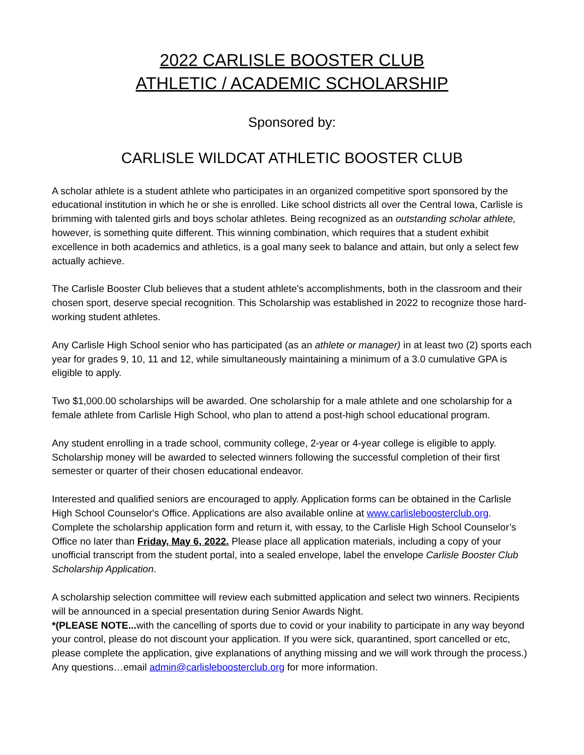2022 CARLISLE BOOSTER CLUB
ATHLETIC / ACADEMIC SCHOLARSHIP
Sponsored by:
CARLISLE WILDCAT ATHLETIC BOOSTER CLUB
A scholar athlete is a student athlete who participates in an organized competitive sport sponsored by the educational institution in which he or she is enrolled. Like school districts all over the Central Iowa, Carlisle is brimming with talented girls and boys scholar athletes. Being recognized as an outstanding scholar athlete, however, is something quite different. This winning combination, which requires that a student exhibit excellence in both academics and athletics, is a goal many seek to balance and attain, but only a select few actually achieve.
The Carlisle Booster Club believes that a student athlete's accomplishments, both in the classroom and their chosen sport, deserve special recognition. This Scholarship was established in 2022 to recognize those hard-working student athletes.
Any Carlisle High School senior who has participated (as an athlete or manager) in at least two (2) sports each year for grades 9, 10, 11 and 12, while simultaneously maintaining a minimum of a 3.0 cumulative GPA is eligible to apply.
Two $1,000.00 scholarships will be awarded. One scholarship for a male athlete and one scholarship for a female athlete from Carlisle High School, who plan to attend a post-high school educational program.
Any student enrolling in a trade school, community college, 2-year or 4-year college is eligible to apply. Scholarship money will be awarded to selected winners following the successful completion of their first semester or quarter of their chosen educational endeavor.
Interested and qualified seniors are encouraged to apply. Application forms can be obtained in the Carlisle High School Counselor's Office. Applications are also available online at www.carlisleboosterclub.org. Complete the scholarship application form and return it, with essay, to the Carlisle High School Counselor’s Office no later than Friday, May 6, 2022. Please place all application materials, including a copy of your unofficial transcript from the student portal, into a sealed envelope, label the envelope Carlisle Booster Club Scholarship Application.
A scholarship selection committee will review each submitted application and select two winners. Recipients will be announced in a special presentation during Senior Awards Night.
*(PLEASE NOTE... with the cancelling of sports due to covid or your inability to participate in any way beyond your control, please do not discount your application. If you were sick, quarantined, sport cancelled or etc, please complete the application, give explanations of anything missing and we will work through the process.)
Any questions…email admin@carlisleboosterclub.org for more information.